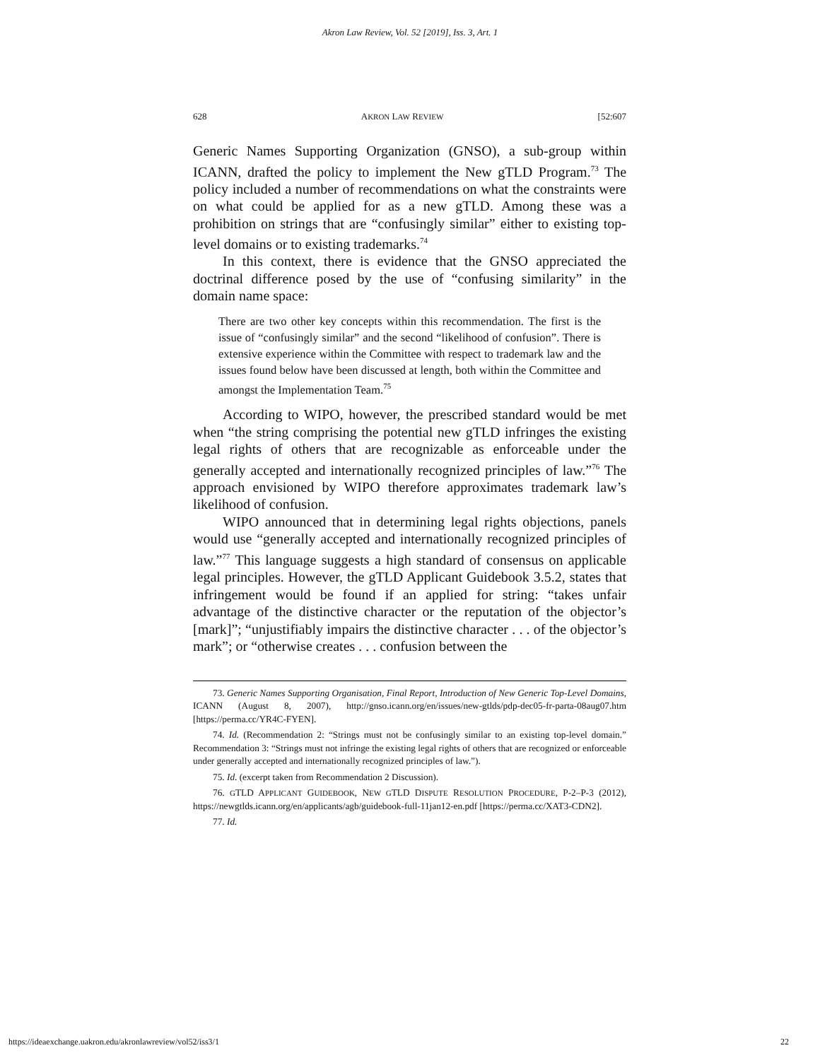Akron Law Review, Vol. 52 [2019], Iss. 3, Art. 1
628 AKRON LAW REVIEW [52:607
Generic Names Supporting Organization (GNSO), a sub-group within ICANN, drafted the policy to implement the New gTLD Program.<sup>73</sup> The policy included a number of recommendations on what the constraints were on what could be applied for as a new gTLD. Among these was a prohibition on strings that are “confusingly similar” either to existing top-level domains or to existing trademarks.<sup>74</sup>
In this context, there is evidence that the GNSO appreciated the doctrinal difference posed by the use of “confusing similarity” in the domain name space:
There are two other key concepts within this recommendation. The first is the issue of “confusingly similar” and the second “likelihood of confusion”. There is extensive experience within the Committee with respect to trademark law and the issues found below have been discussed at length, both within the Committee and amongst the Implementation Team.<sup>75</sup>
According to WIPO, however, the prescribed standard would be met when “the string comprising the potential new gTLD infringes the existing legal rights of others that are recognizable as enforceable under the generally accepted and internationally recognized principles of law.”<sup>76</sup> The approach envisioned by WIPO therefore approximates trademark law’s likelihood of confusion.
WIPO announced that in determining legal rights objections, panels would use “generally accepted and internationally recognized principles of law.”<sup>77</sup> This language suggests a high standard of consensus on applicable legal principles. However, the gTLD Applicant Guidebook 3.5.2, states that infringement would be found if an applied for string: “takes unfair advantage of the distinctive character or the reputation of the objector’s [mark]”; “unjustifiably impairs the distinctive character . . . of the objector’s mark”; or “otherwise creates . . . confusion between the
73. Generic Names Supporting Organisation, Final Report, Introduction of New Generic Top-Level Domains, ICANN (August 8, 2007), http://gnso.icann.org/en/issues/new-gtlds/pdp-dec05-fr-parta-08aug07.htm [https://perma.cc/YR4C-FYEN].
74. Id. (Recommendation 2: “Strings must not be confusingly similar to an existing top-level domain.” Recommendation 3: “Strings must not infringe the existing legal rights of others that are recognized or enforceable under generally accepted and internationally recognized principles of law.”).
75. Id. (excerpt taken from Recommendation 2 Discussion).
76. GTLD APPLICANT GUIDEBOOK, NEW GTLD DISPUTE RESOLUTION PROCEDURE, P-2–P-3 (2012), https://newgtlds.icann.org/en/applicants/agb/guidebook-full-11jan12-en.pdf [https://perma.cc/XAT3-CDN2].
77. Id.
https://ideaexchange.uakron.edu/akronlawreview/vol52/iss3/1 22